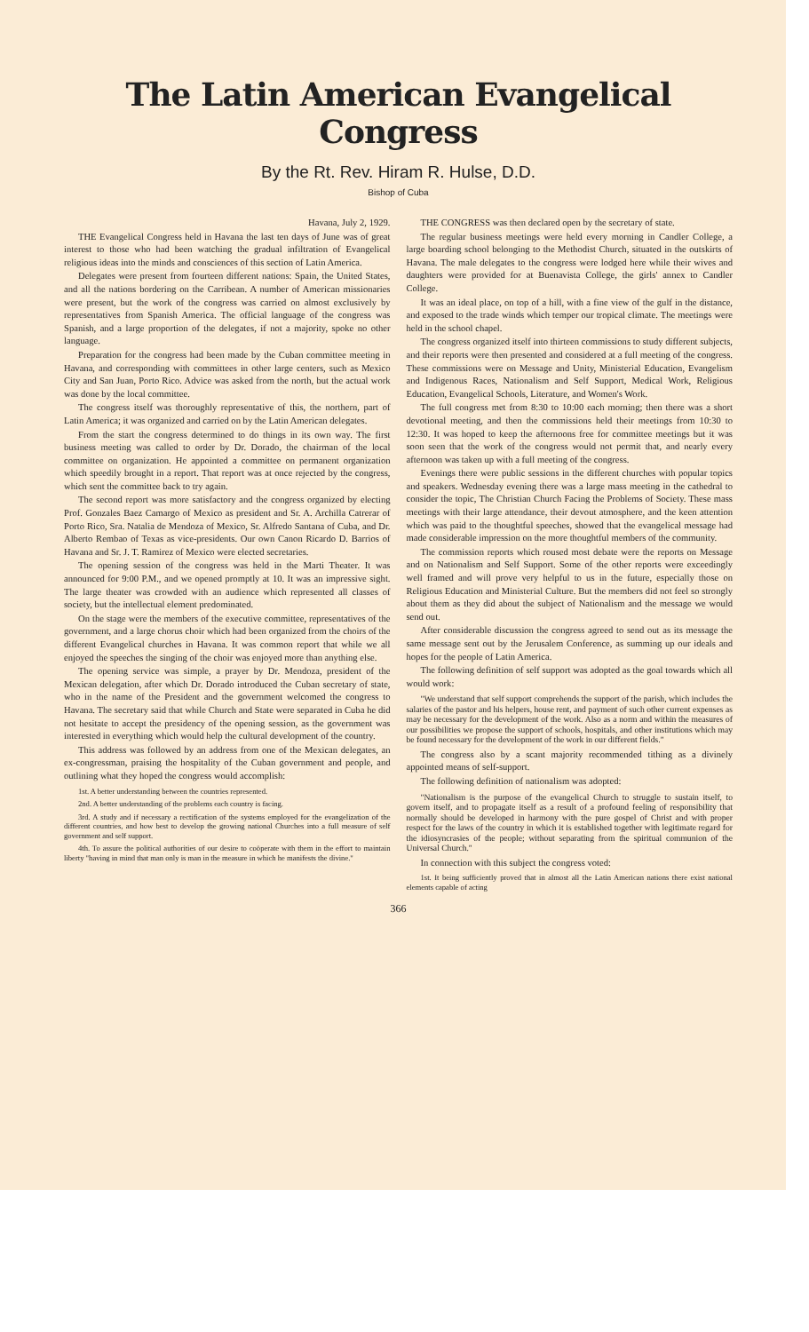The Latin American Evangelical Congress
By the Rt. Rev. Hiram R. Hulse, D.D.
Bishop of Cuba
Havana, July 2, 1929.
THE Evangelical Congress held in Havana the last ten days of June was of great interest to those who had been watching the gradual infiltration of Evangelical religious ideas into the minds and consciences of this section of Latin America.
Delegates were present from fourteen different nations: Spain, the United States, and all the nations bordering on the Carribean. A number of American missionaries were present, but the work of the congress was carried on almost exclusively by representatives from Spanish America. The official language of the congress was Spanish, and a large proportion of the delegates, if not a majority, spoke no other language.
Preparation for the congress had been made by the Cuban committee meeting in Havana, and corresponding with committees in other large centers, such as Mexico City and San Juan, Porto Rico. Advice was asked from the north, but the actual work was done by the local committee.
The congress itself was thoroughly representative of this, the northern, part of Latin America; it was organized and carried on by the Latin American delegates.
From the start the congress determined to do things in its own way. The first business meeting was called to order by Dr. Dorado, the chairman of the local committee on organization. He appointed a committee on permanent organization which speedily brought in a report. That report was at once rejected by the congress, which sent the committee back to try again.
The second report was more satisfactory and the congress organized by electing Prof. Gonzales Baez Camargo of Mexico as president and Sr. A. Archilla Catrerar of Porto Rico, Sra. Natalia de Mendoza of Mexico, Sr. Alfredo Santana of Cuba, and Dr. Alberto Rembao of Texas as vice-presidents. Our own Canon Ricardo D. Barrios of Havana and Sr. J. T. Ramirez of Mexico were elected secretaries.
The opening session of the congress was held in the Marti Theater. It was announced for 9:00 P.M., and we opened promptly at 10. It was an impressive sight. The large theater was crowded with an audience which represented all classes of society, but the intellectual element predominated.
On the stage were the members of the executive committee, representatives of the government, and a large chorus choir which had been organized from the choirs of the different Evangelical churches in Havana. It was common report that while we all enjoyed the speeches the singing of the choir was enjoyed more than anything else.
The opening service was simple, a prayer by Dr. Mendoza, president of the Mexican delegation, after which Dr. Dorado introduced the Cuban secretary of state, who in the name of the President and the government welcomed the congress to Havana. The secretary said that while Church and State were separated in Cuba he did not hesitate to accept the presidency of the opening session, as the government was interested in everything which would help the cultural development of the country.
This address was followed by an address from one of the Mexican delegates, an ex-congressman, praising the hospitality of the Cuban government and people, and outlining what they hoped the congress would accomplish:
1st. A better understanding between the countries represented.
2nd. A better understanding of the problems each country is facing.
3rd. A study and if necessary a rectification of the systems employed for the evangelization of the different countries, and how best to develop the growing national Churches into a full measure of self government and self support.
4th. To assure the political authorities of our desire to coöperate with them in the effort to maintain liberty "having in mind that man only is man in the measure in which he manifests the divine."
THE CONGRESS was then declared open by the secretary of state.
The regular business meetings were held every morning in Candler College, a large boarding school belonging to the Methodist Church, situated in the outskirts of Havana. The male delegates to the congress were lodged here while their wives and daughters were provided for at Buenavista College, the girls' annex to Candler College.
It was an ideal place, on top of a hill, with a fine view of the gulf in the distance, and exposed to the trade winds which temper our tropical climate. The meetings were held in the school chapel.
The congress organized itself into thirteen commissions to study different subjects, and their reports were then presented and considered at a full meeting of the congress. These commissions were on Message and Unity, Ministerial Education, Evangelism and Indigenous Races, Nationalism and Self Support, Medical Work, Religious Education, Evangelical Schools, Literature, and Women's Work.
The full congress met from 8:30 to 10:00 each morning; then there was a short devotional meeting, and then the commissions held their meetings from 10:30 to 12:30. It was hoped to keep the afternoons free for committee meetings but it was soon seen that the work of the congress would not permit that, and nearly every afternoon was taken up with a full meeting of the congress.
Evenings there were public sessions in the different churches with popular topics and speakers. Wednesday evening there was a large mass meeting in the cathedral to consider the topic, The Christian Church Facing the Problems of Society. These mass meetings with their large attendance, their devout atmosphere, and the keen attention which was paid to the thoughtful speeches, showed that the evangelical message had made considerable impression on the more thoughtful members of the community.
The commission reports which roused most debate were the reports on Message and on Nationalism and Self Support. Some of the other reports were exceedingly well framed and will prove very helpful to us in the future, especially those on Religious Education and Ministerial Culture. But the members did not feel so strongly about them as they did about the subject of Nationalism and the message we would send out.
After considerable discussion the congress agreed to send out as its message the same message sent out by the Jerusalem Conference, as summing up our ideals and hopes for the people of Latin America.
The following definition of self support was adopted as the goal towards which all would work:
"We understand that self support comprehends the support of the parish, which includes the salaries of the pastor and his helpers, house rent, and payment of such other current expenses as may be necessary for the development of the work. Also as a norm and within the measures of our possibilities we propose the support of schools, hospitals, and other institutions which may be found necessary for the development of the work in our different fields."
The congress also by a scant majority recommended tithing as a divinely appointed means of self-support.
The following definition of nationalism was adopted:
"Nationalism is the purpose of the evangelical Church to struggle to sustain itself, to govern itself, and to propagate itself as a result of a profound feeling of responsibility that normally should be developed in harmony with the pure gospel of Christ and with proper respect for the laws of the country in which it is established together with legitimate regard for the idiosyncrasies of the people; without separating from the spiritual communion of the Universal Church."
In connection with this subject the congress voted:
1st. It being sufficiently proved that in almost all the Latin American nations there exist national elements capable of acting
366